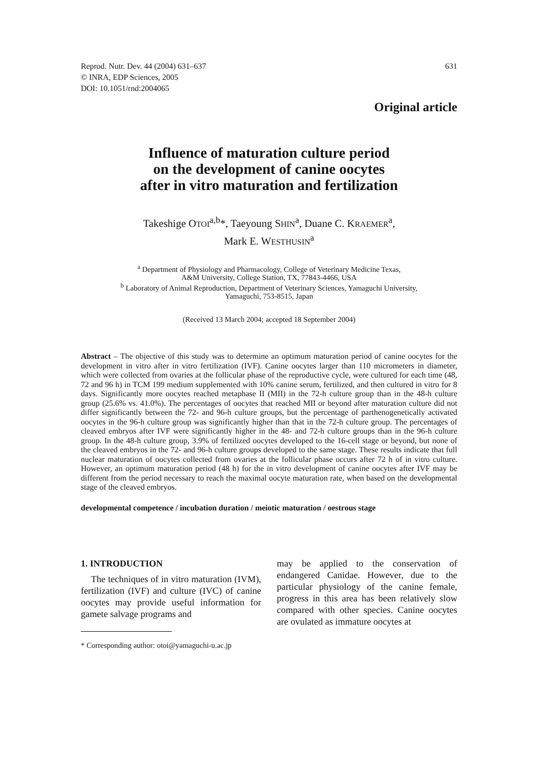Reprod. Nutr. Dev. 44 (2004) 631–637
© INRA, EDP Sciences, 2005
DOI: 10.1051/rnd:2004065
631
Original article
Influence of maturation culture period
on the development of canine oocytes
after in vitro maturation and fertilization
Takeshige OTOI<sup>a,b</sup>*, Taeyoung SHIN<sup>a</sup>, Duane C. KRAEMER<sup>a</sup>,
Mark E. WESTHUSIN<sup>a</sup>
<sup>a</sup> Department of Physiology and Pharmacology, College of Veterinary Medicine Texas,
A&M University, College Station, TX, 77843-4466, USA
<sup>b</sup> Laboratory of Animal Reproduction, Department of Veterinary Sciences, Yamaguchi University,
Yamaguchi, 753-8515, Japan
(Received 13 March 2004; accepted 18 September 2004)
Abstract – The objective of this study was to determine an optimum maturation period of canine oocytes for the development in vitro after in vitro fertilization (IVF). Canine oocytes larger than 110 micrometers in diameter, which were collected from ovaries at the follicular phase of the reproductive cycle, were cultured for each time (48, 72 and 96 h) in TCM 199 medium supplemented with 10% canine serum, fertilized, and then cultured in vitro for 8 days. Significantly more oocytes reached metaphase II (MII) in the 72-h culture group than in the 48-h culture group (25.6% vs. 41.0%). The percentages of oocytes that reached MII or beyond after maturation culture did not differ significantly between the 72- and 96-h culture groups, but the percentage of parthenogenetically activated oocytes in the 96-h culture group was significantly higher than that in the 72-h culture group. The percentages of cleaved embryos after IVF were significantly higher in the 48- and 72-h culture groups than in the 96-h culture group. In the 48-h culture group, 3.9% of fertilized oocytes developed to the 16-cell stage or beyond, but none of the cleaved embryos in the 72- and 96-h culture groups developed to the same stage. These results indicate that full nuclear maturation of oocytes collected from ovaries at the follicular phase occurs after 72 h of in vitro culture. However, an optimum maturation period (48 h) for the in vitro development of canine oocytes after IVF may be different from the period necessary to reach the maximal oocyte maturation rate, when based on the developmental stage of the cleaved embryos.
developmental competence / incubation duration / meiotic maturation / oestrous stage
1. INTRODUCTION
The techniques of in vitro maturation (IVM), fertilization (IVF) and culture (IVC) of canine oocytes may provide useful information for gamete salvage programs and
* Corresponding author: otoi@yamaguchi-u.ac.jp
may be applied to the conservation of endangered Canidae. However, due to the particular physiology of the canine female, progress in this area has been relatively slow compared with other species. Canine oocytes are ovulated as immature oocytes at